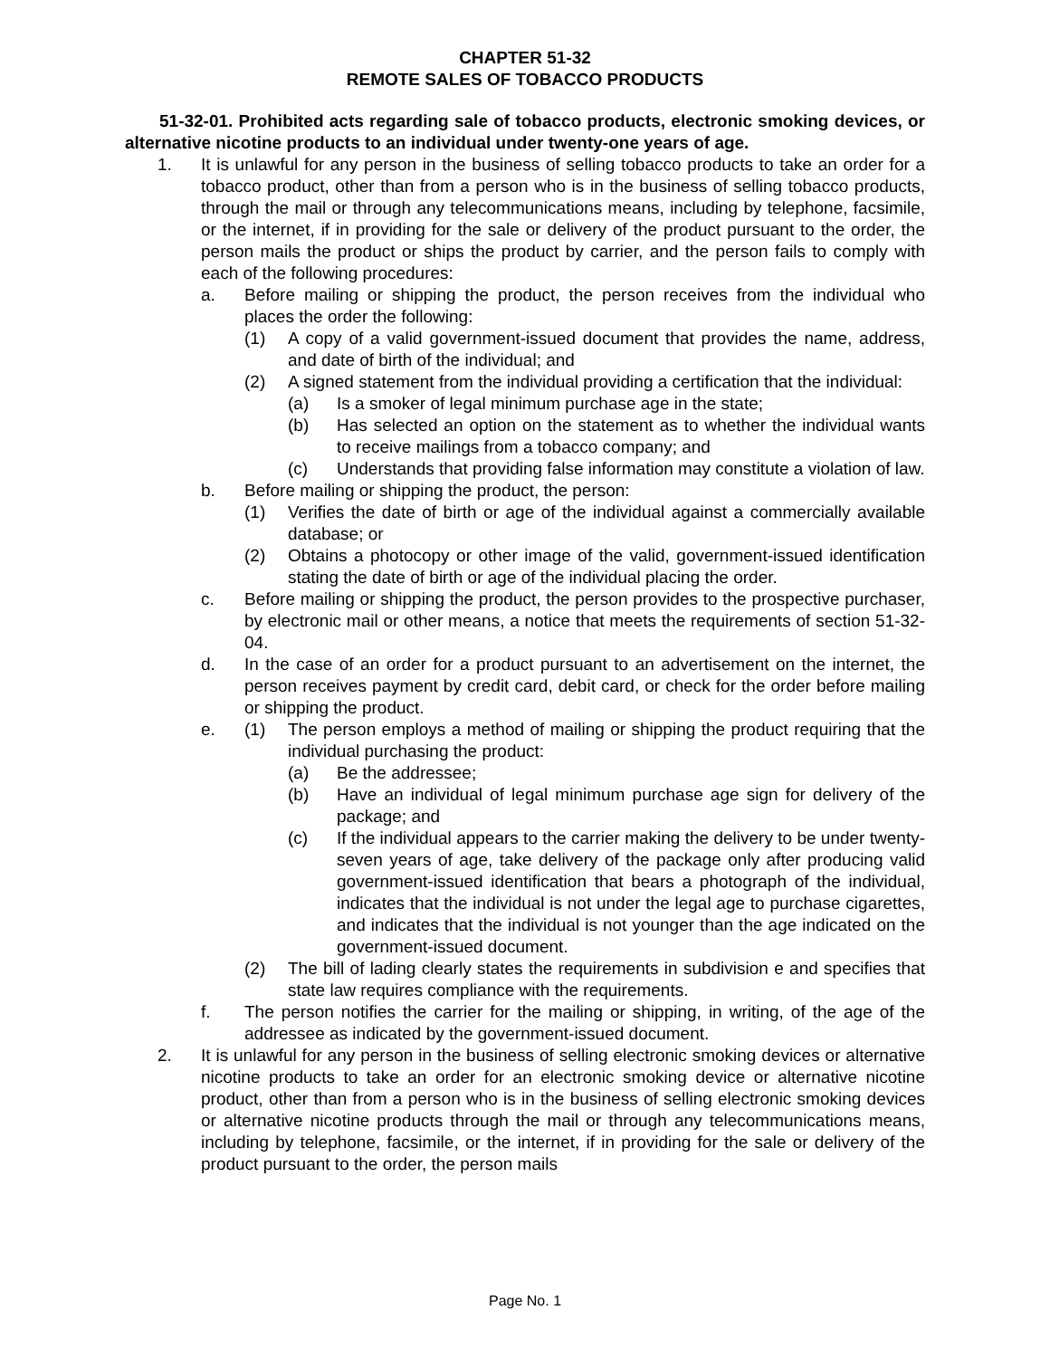CHAPTER 51-32
REMOTE SALES OF TOBACCO PRODUCTS
51-32-01. Prohibited acts regarding sale of tobacco products, electronic smoking devices, or alternative nicotine products to an individual under twenty-one years of age.
1. It is unlawful for any person in the business of selling tobacco products to take an order for a tobacco product, other than from a person who is in the business of selling tobacco products, through the mail or through any telecommunications means, including by telephone, facsimile, or the internet, if in providing for the sale or delivery of the product pursuant to the order, the person mails the product or ships the product by carrier, and the person fails to comply with each of the following procedures:
a. Before mailing or shipping the product, the person receives from the individual who places the order the following:
(1) A copy of a valid government-issued document that provides the name, address, and date of birth of the individual; and
(2) A signed statement from the individual providing a certification that the individual:
(a) Is a smoker of legal minimum purchase age in the state;
(b) Has selected an option on the statement as to whether the individual wants to receive mailings from a tobacco company; and
(c) Understands that providing false information may constitute a violation of law.
b. Before mailing or shipping the product, the person:
(1) Verifies the date of birth or age of the individual against a commercially available database; or
(2) Obtains a photocopy or other image of the valid, government-issued identification stating the date of birth or age of the individual placing the order.
c. Before mailing or shipping the product, the person provides to the prospective purchaser, by electronic mail or other means, a notice that meets the requirements of section 51-32-04.
d. In the case of an order for a product pursuant to an advertisement on the internet, the person receives payment by credit card, debit card, or check for the order before mailing or shipping the product.
e. (1) The person employs a method of mailing or shipping the product requiring that the individual purchasing the product:
(a) Be the addressee;
(b) Have an individual of legal minimum purchase age sign for delivery of the package; and
(c) If the individual appears to the carrier making the delivery to be under twenty-seven years of age, take delivery of the package only after producing valid government-issued identification that bears a photograph of the individual, indicates that the individual is not under the legal age to purchase cigarettes, and indicates that the individual is not younger than the age indicated on the government-issued document.
(2) The bill of lading clearly states the requirements in subdivision e and specifies that state law requires compliance with the requirements.
f. The person notifies the carrier for the mailing or shipping, in writing, of the age of the addressee as indicated by the government-issued document.
2. It is unlawful for any person in the business of selling electronic smoking devices or alternative nicotine products to take an order for an electronic smoking device or alternative nicotine product, other than from a person who is in the business of selling electronic smoking devices or alternative nicotine products through the mail or through any telecommunications means, including by telephone, facsimile, or the internet, if in providing for the sale or delivery of the product pursuant to the order, the person mails
Page No. 1